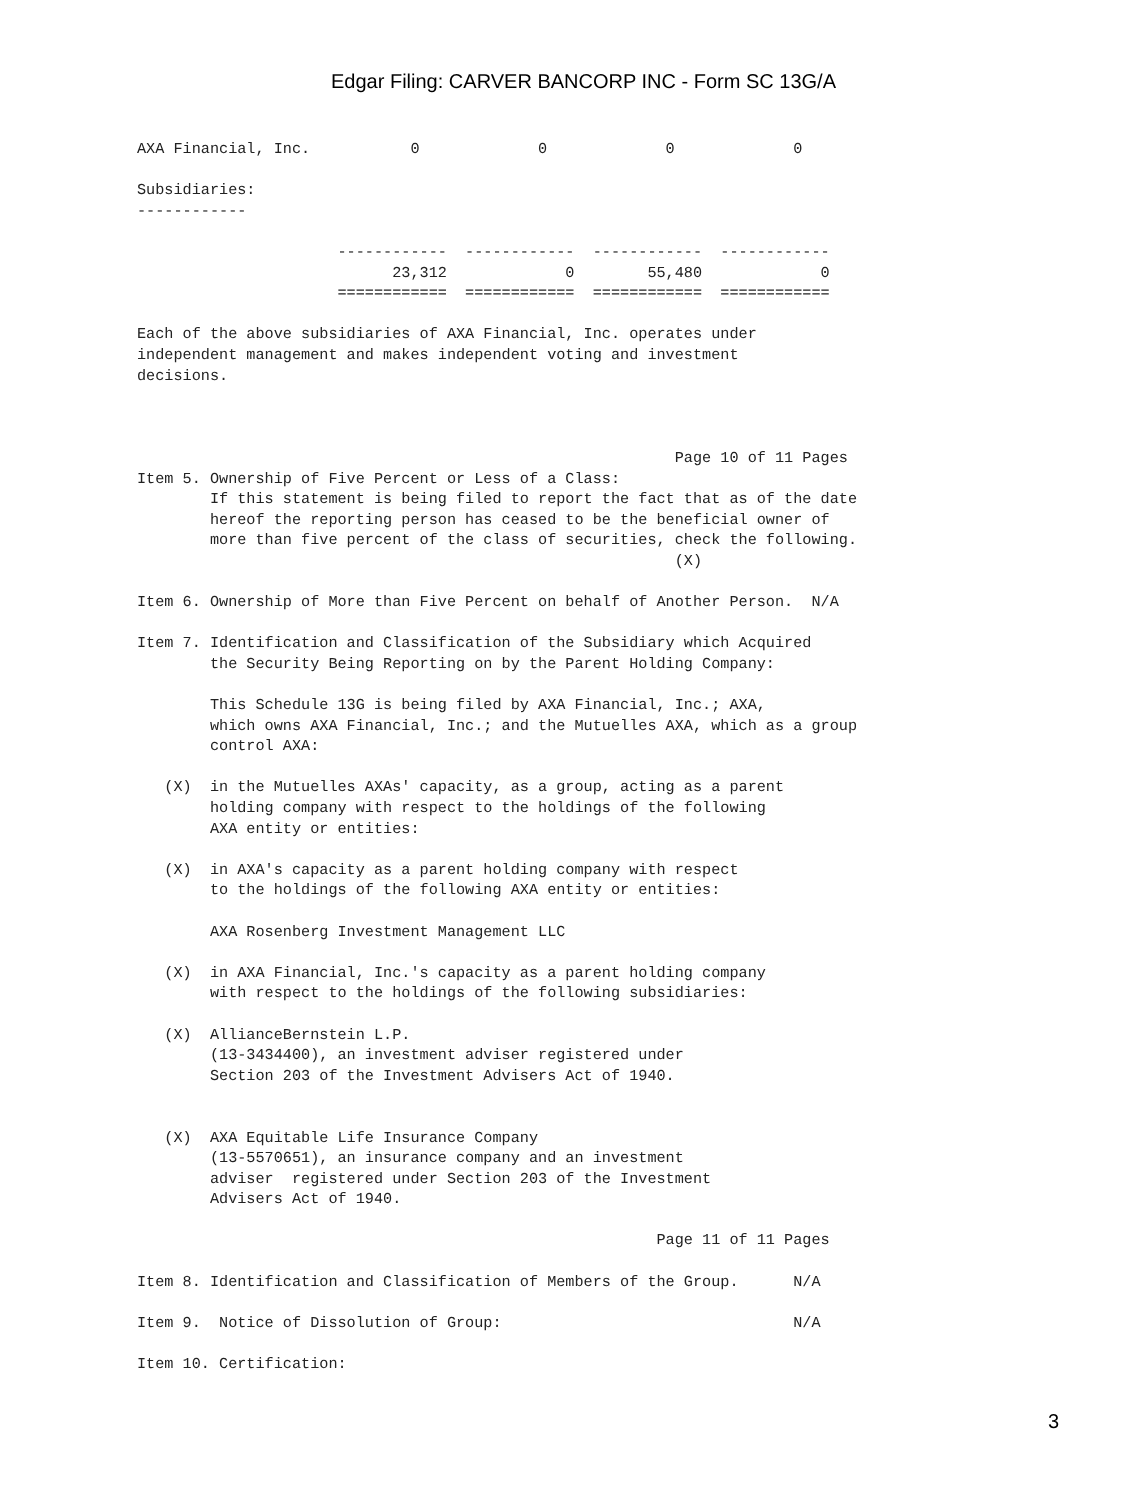Edgar Filing: CARVER BANCORP INC - Form SC 13G/A
AXA Financial, Inc.           0             0             0             0

Subsidiaries:
------------

                      ------------  ------------  ------------  ------------
                            23,312             0        55,480             0
                      ============  ============  ============  ============

Each of the above subsidiaries of AXA Financial, Inc. operates under
independent management and makes independent voting and investment
decisions.



                                                           Page 10 of 11 Pages
Item 5. Ownership of Five Percent or Less of a Class:
        If this statement is being filed to report the fact that as of the date
        hereof the reporting person has ceased to be the beneficial owner of
        more than five percent of the class of securities, check the following.
                                                           (X)

Item 6. Ownership of More than Five Percent on behalf of Another Person.  N/A

Item 7. Identification and Classification of the Subsidiary which Acquired
        the Security Being Reporting on by the Parent Holding Company:

        This Schedule 13G is being filed by AXA Financial, Inc.; AXA,
        which owns AXA Financial, Inc.; and the Mutuelles AXA, which as a group
        control AXA:

   (X)  in the Mutuelles AXAs' capacity, as a group, acting as a parent
        holding company with respect to the holdings of the following
        AXA entity or entities:

   (X)  in AXA's capacity as a parent holding company with respect
        to the holdings of the following AXA entity or entities:

        AXA Rosenberg Investment Management LLC

   (X)  in AXA Financial, Inc.'s capacity as a parent holding company
        with respect to the holdings of the following subsidiaries:

   (X)  AllianceBernstein L.P.
        (13-3434400), an investment adviser registered under
        Section 203 of the Investment Advisers Act of 1940.


   (X)  AXA Equitable Life Insurance Company
        (13-5570651), an insurance company and an investment
        adviser  registered under Section 203 of the Investment
        Advisers Act of 1940.

                                                         Page 11 of 11 Pages

Item 8. Identification and Classification of Members of the Group.      N/A

Item 9.  Notice of Dissolution of Group:                                N/A

Item 10. Certification:
3